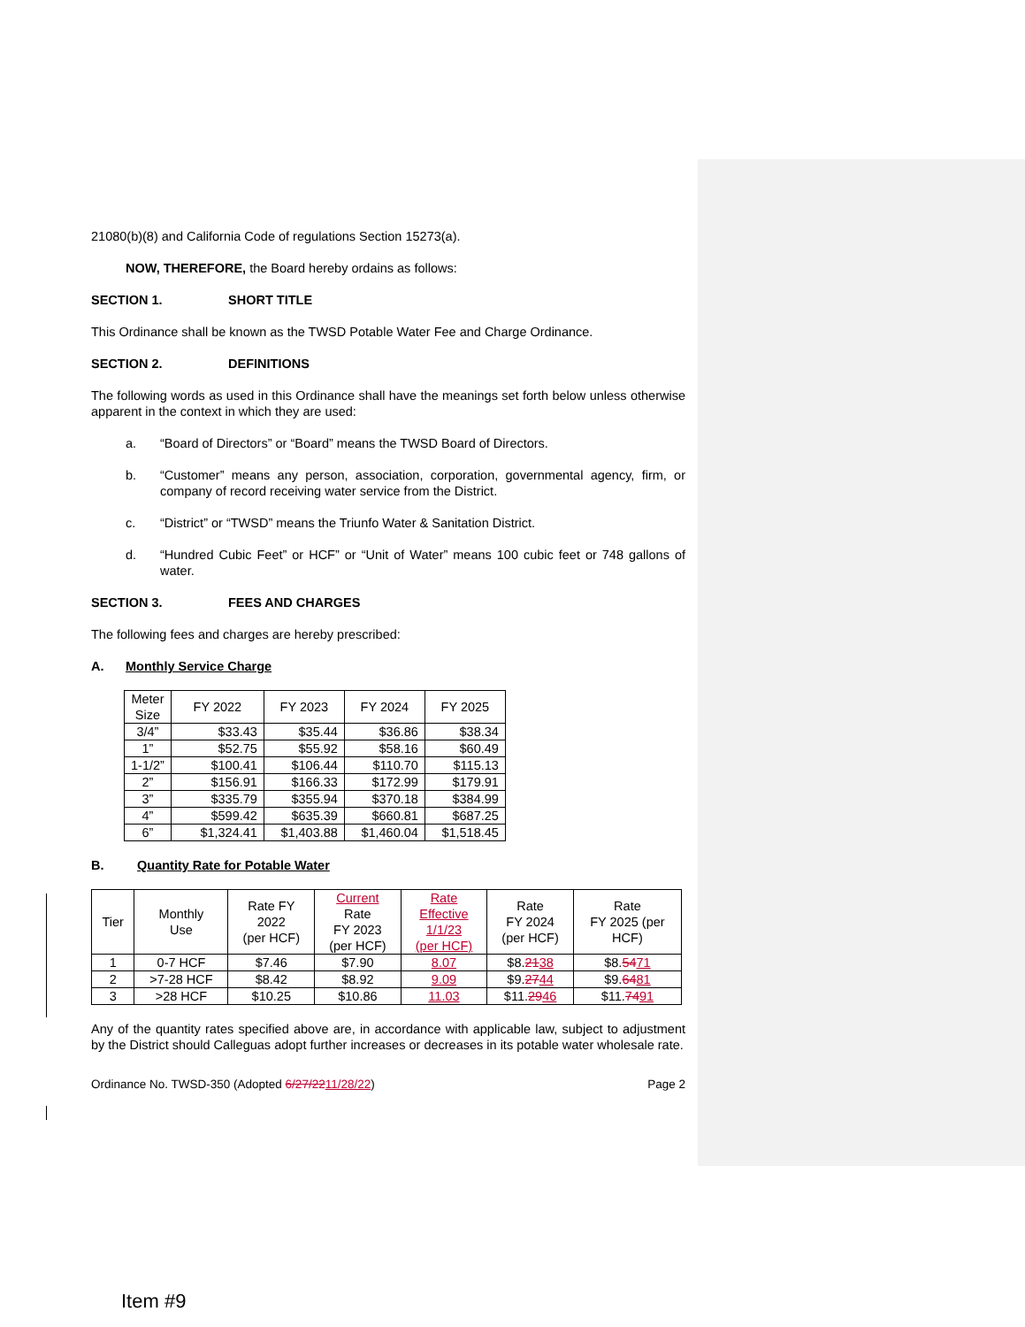21080(b)(8) and California Code of regulations Section 15273(a).
NOW, THEREFORE, the Board hereby ordains as follows:
SECTION 1. SHORT TITLE
This Ordinance shall be known as the TWSD Potable Water Fee and Charge Ordinance.
SECTION 2. DEFINITIONS
The following words as used in this Ordinance shall have the meanings set forth below unless otherwise apparent in the context in which they are used:
a. “Board of Directors” or “Board” means the TWSD Board of Directors.
b. “Customer” means any person, association, corporation, governmental agency, firm, or company of record receiving water service from the District.
c. “District” or “TWSD” means the Triunfo Water & Sanitation District.
d. “Hundred Cubic Feet” or HCF” or “Unit of Water” means 100 cubic feet or 748 gallons of water.
SECTION 3. FEES AND CHARGES
The following fees and charges are hereby prescribed:
A. Monthly Service Charge
| Meter Size | FY 2022 | FY 2023 | FY 2024 | FY 2025 |
| --- | --- | --- | --- | --- |
| 3/4” | $33.43 | $35.44 | $36.86 | $38.34 |
| 1” | $52.75 | $55.92 | $58.16 | $60.49 |
| 1-1/2” | $100.41 | $106.44 | $110.70 | $115.13 |
| 2” | $156.91 | $166.33 | $172.99 | $179.91 |
| 3” | $335.79 | $355.94 | $370.18 | $384.99 |
| 4” | $599.42 | $635.39 | $660.81 | $687.25 |
| 6” | $1,324.41 | $1,403.88 | $1,460.04 | $1,518.45 |
B. Quantity Rate for Potable Water
| Tier | Monthly Use | Rate FY 2022 (per HCF) | Current Rate FY 2023 (per HCF) | Rate Effective 1/1/23 (per HCF) | Rate FY 2024 (per HCF) | Rate FY 2025 (per HCF) |
| --- | --- | --- | --- | --- | --- | --- |
| 1 | 0-7 HCF | $7.46 | $7.90 | 8.07 | $8. 21 38 | $8. 54 71 |
| 2 | >7-28 HCF | $8.42 | $8.92 | 9.09 | $9. 27 44 | $9. 64 81 |
| 3 | >28 HCF | $10.25 | $10.86 | 11.03 | $11. 29 46 | $11. 74 91 |
Any of the quantity rates specified above are, in accordance with applicable law, subject to adjustment by the District should Calleguas adopt further increases or decreases in its potable water wholesale rate.
Ordinance No. TWSD-350 (Adopted 6/27/2211/28/22) Page 2
Item #9